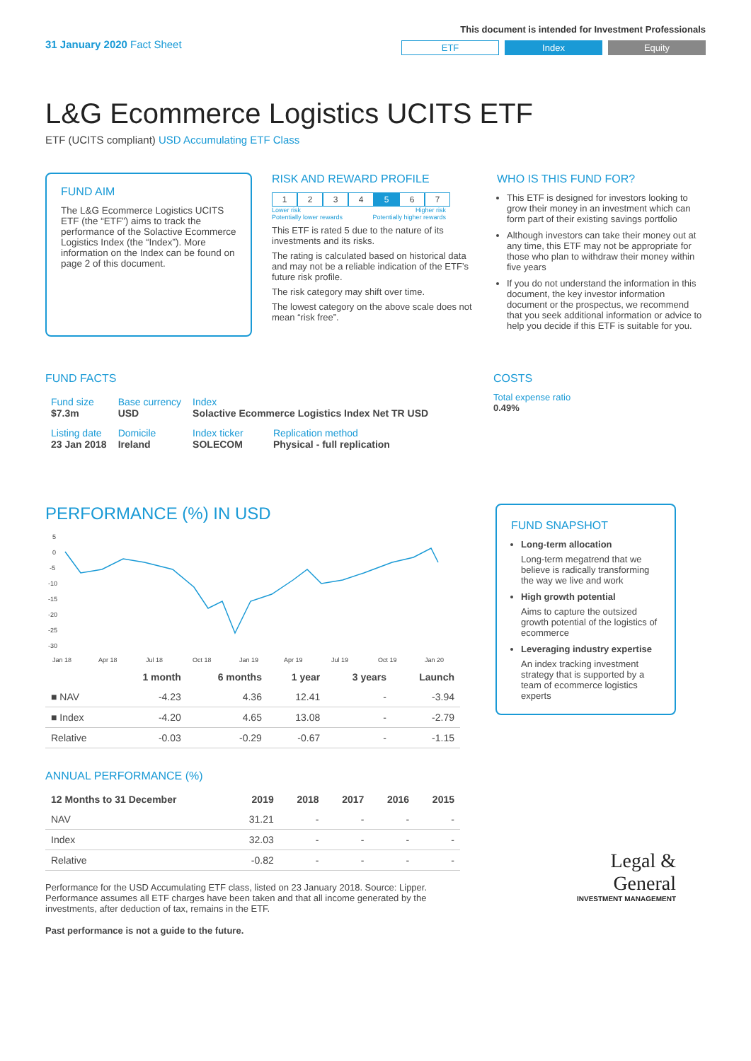31 January 2020 Fact Sheet
This document is intended for Investment Professionals
ETF Index Equity
L&G Ecommerce Logistics UCITS ETF
ETF (UCITS compliant) USD Accumulating ETF Class
FUND AIM
The L&G Ecommerce Logistics UCITS ETF (the “ETF”) aims to track the performance of the Solactive Ecommerce Logistics Index (the “Index”). More information on the Index can be found on page 2 of this document.
RISK AND REWARD PROFILE
1234567
Lower risk
Potentially lower rewards Higher risk
Potentially higher rewards
This ETF is rated 5 due to the nature of its investments and its risks.
The rating is calculated based on historical data and may not be a reliable indication of the ETF’s future risk profile.
The risk category may shift over time.
The lowest category on the above scale does not mean “risk free”.
WHO IS THIS FUND FOR?
This ETF is designed for investors looking to grow their money in an investment which can form part of their existing savings portfolio
Although investors can take their money out at any time, this ETF may not be appropriate for those who plan to withdraw their money within five years
If you do not understand the information in this document, the key investor information document or the prospectus, we recommend that you seek additional information or advice to help you decide if this ETF is suitable for you.
FUND FACTS
| Fund size $7.3m | Base currency USD | Index Solactive Ecommerce Logistics Index Net TR USD | |
| Listing date 23 Jan 2018 | Domicile Ireland | Index ticker SOLECOM | Replication method Physical - full replication |
COSTS
Total expense ratio
0.49%
PERFORMANCE (%) IN USD
5
0
-5
-10
-15
-20
-25
-30
Jan 18
Apr 18
Jul 18
Oct 18
Jan 19
Apr 19
Jul 19
Oct 19
Jan 20
| | 1 month | 6 months | 1 year | 3 years | Launch |
| --- | --- | --- | --- | --- | --- |
| ■ NAV | -4.23 | 4.36 | 12.41 | - | -3.94 |
| ■ Index | -4.20 | 4.65 | 13.08 | - | -2.79 |
| Relative | -0.03 | -0.29 | -0.67 | - | -1.15 |
ANNUAL PERFORMANCE (%)
| 12 Months to 31 December | 2019 | 2018 | 2017 | 2016 | 2015 |
| --- | --- | --- | --- | --- | --- |
| NAV | 31.21 | - | - | - | - |
| Index | 32.03 | - | - | - | - |
| Relative | -0.82 | - | - | - | - |
Performance for the USD Accumulating ETF class, listed on 23 January 2018. Source: Lipper. Performance assumes all ETF charges have been taken and that all income generated by the investments, after deduction of tax, remains in the ETF.
Past performance is not a guide to the future.
FUND SNAPSHOT
Long-term allocation
Long-term megatrend that we believe is radically transforming the way we live and work
High growth potential
Aims to capture the outsized growth potential of the logistics of ecommerce
Leveraging industry expertise
An index tracking investment strategy that is supported by a team of ecommerce logistics experts
Legal &
General
INVESTMENT MANAGEMENT